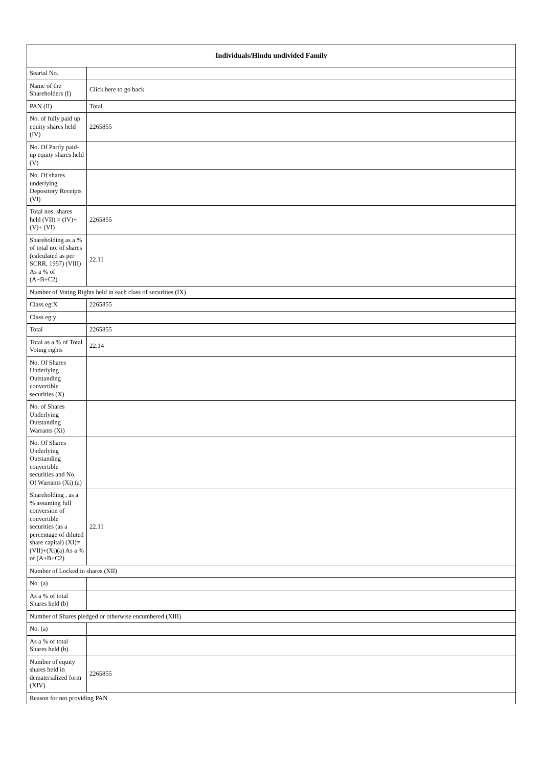| Individuals/Hindu undivided Family | |
| --- | --- |
| Searial No. | |
| Name of the Shareholders (I) | Click here to go back |
| PAN (II) | Total |
| No. of fully paid up equity shares held (IV) | 2265855 |
| No. Of Partly paid-up equity shares held (V) | |
| No. Of shares underlying Depository Receipts (VI) | |
| Total nos. shares held (VII) = (IV)+(V)+ (VI) | 2265855 |
| Shareholding as a % of total no. of shares (calculated as per SCRR, 1957) (VIII) As a % of (A+B+C2) | 22.11 |
| Number of Voting Rights held in each class of securities (IX) | |
| Class eg:X | 2265855 |
| Class eg:y | |
| Total | 2265855 |
| Total as a % of Total Voting rights | 22.14 |
| No. Of Shares Underlying Outstanding convertible securities (X) | |
| No. of Shares Underlying Outstanding Warrants (Xi) | |
| No. Of Shares Underlying Outstanding convertible securities and No. Of Warrants (Xi) (a) | |
| Shareholding , as a % assuming full conversion of convertible securities (as a percentage of diluted share capital) (XI)= (VII)+(Xi)(a) As a % of (A+B+C2) | 22.11 |
| Number of Locked in shares (XII) | |
| No. (a) | |
| As a % of total Shares held (b) | |
| Number of Shares pledged or otherwise encumbered (XIII) | |
| No. (a) | |
| As a % of total Shares held (b) | |
| Number of equity shares held in dematerialized form (XIV) | 2265855 |
| Reason for not providing PAN | |